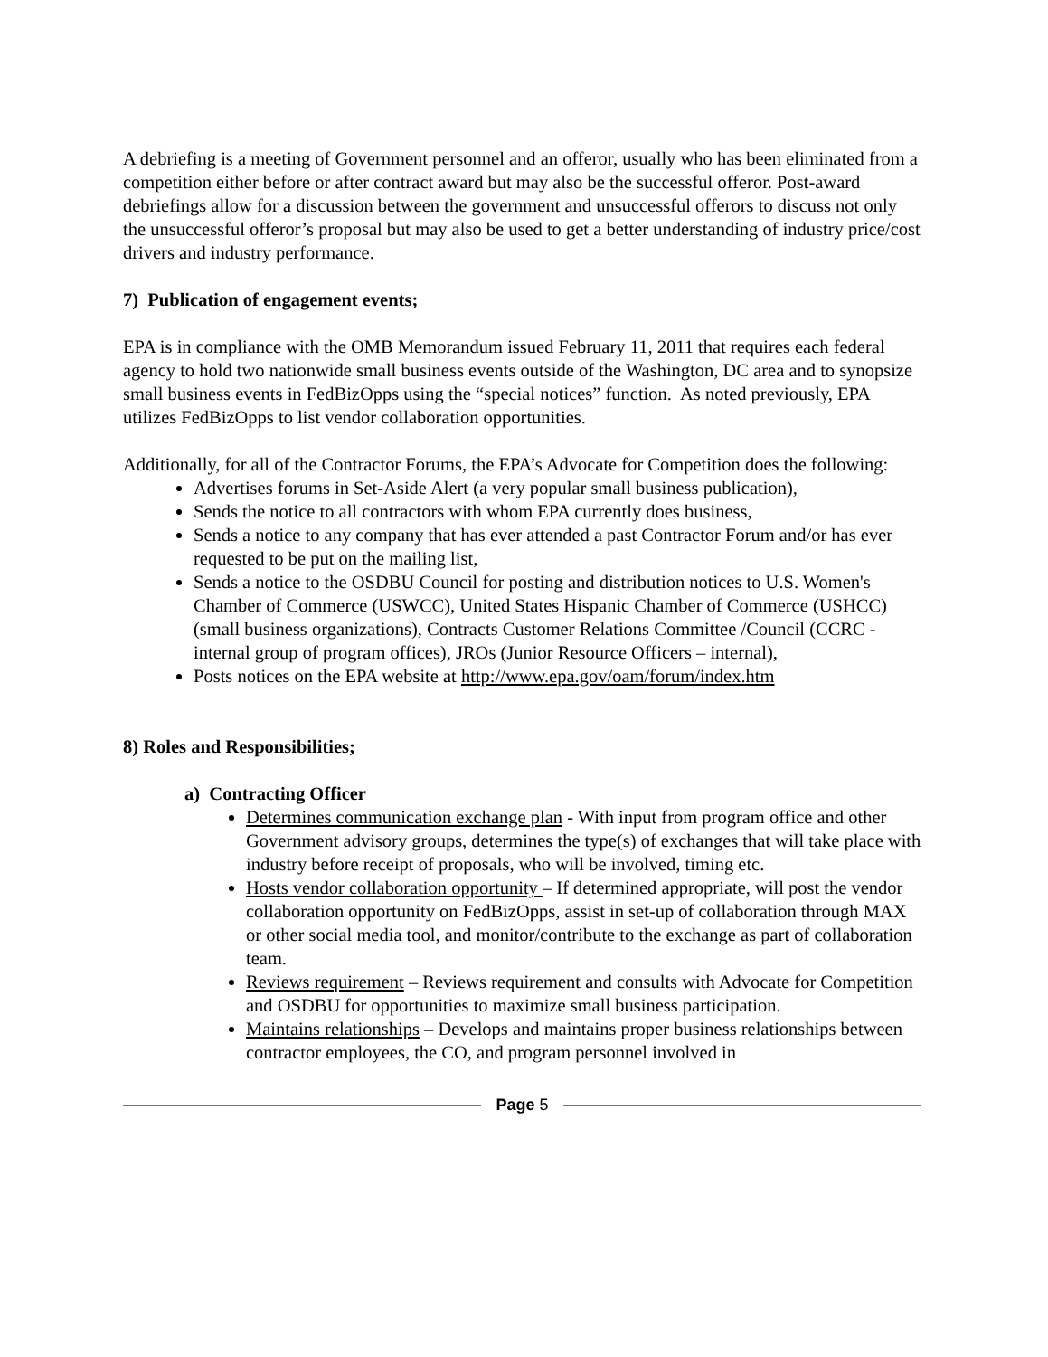A debriefing is a meeting of Government personnel and an offeror, usually who has been eliminated from a competition either before or after contract award but may also be the successful offeror. Post-award debriefings allow for a discussion between the government and unsuccessful offerors to discuss not only the unsuccessful offeror’s proposal but may also be used to get a better understanding of industry price/cost drivers and industry performance.
7) Publication of engagement events;
EPA is in compliance with the OMB Memorandum issued February 11, 2011 that requires each federal agency to hold two nationwide small business events outside of the Washington, DC area and to synopsize small business events in FedBizOpps using the “special notices” function. As noted previously, EPA utilizes FedBizOpps to list vendor collaboration opportunities.
Additionally, for all of the Contractor Forums, the EPA’s Advocate for Competition does the following:
Advertises forums in Set-Aside Alert (a very popular small business publication),
Sends the notice to all contractors with whom EPA currently does business,
Sends a notice to any company that has ever attended a past Contractor Forum and/or has ever requested to be put on the mailing list,
Sends a notice to the OSDBU Council for posting and distribution notices to U.S. Women's Chamber of Commerce (USWCC), United States Hispanic Chamber of Commerce (USHCC) (small business organizations), Contracts Customer Relations Committee /Council (CCRC - internal group of program offices), JROs (Junior Resource Officers – internal),
Posts notices on the EPA website at http://www.epa.gov/oam/forum/index.htm
8) Roles and Responsibilities;
a) Contracting Officer
Determines communication exchange plan - With input from program office and other Government advisory groups, determines the type(s) of exchanges that will take place with industry before receipt of proposals, who will be involved, timing etc.
Hosts vendor collaboration opportunity – If determined appropriate, will post the vendor collaboration opportunity on FedBizOpps, assist in set-up of collaboration through MAX or other social media tool, and monitor/contribute to the exchange as part of collaboration team.
Reviews requirement – Reviews requirement and consults with Advocate for Competition and OSDBU for opportunities to maximize small business participation.
Maintains relationships – Develops and maintains proper business relationships between contractor employees, the CO, and program personnel involved in
Page 5